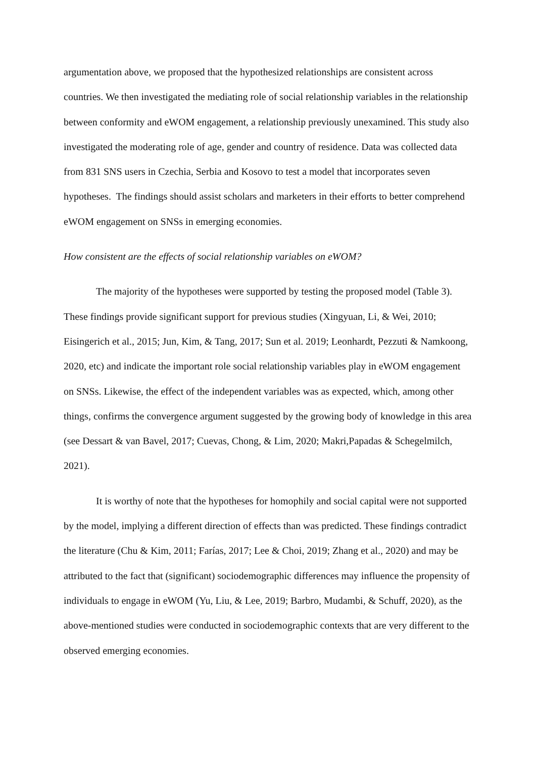argumentation above, we proposed that the hypothesized relationships are consistent across countries. We then investigated the mediating role of social relationship variables in the relationship between conformity and eWOM engagement, a relationship previously unexamined. This study also investigated the moderating role of age, gender and country of residence. Data was collected data from 831 SNS users in Czechia, Serbia and Kosovo to test a model that incorporates seven hypotheses. The findings should assist scholars and marketers in their efforts to better comprehend eWOM engagement on SNSs in emerging economies.
How consistent are the effects of social relationship variables on eWOM?
The majority of the hypotheses were supported by testing the proposed model (Table 3). These findings provide significant support for previous studies (Xingyuan, Li, & Wei, 2010; Eisingerich et al., 2015; Jun, Kim, & Tang, 2017; Sun et al. 2019; Leonhardt, Pezzuti & Namkoong, 2020, etc) and indicate the important role social relationship variables play in eWOM engagement on SNSs. Likewise, the effect of the independent variables was as expected, which, among other things, confirms the convergence argument suggested by the growing body of knowledge in this area (see Dessart & van Bavel, 2017; Cuevas, Chong, & Lim, 2020; Makri,Papadas & Schegelmilch, 2021).
It is worthy of note that the hypotheses for homophily and social capital were not supported by the model, implying a different direction of effects than was predicted. These findings contradict the literature (Chu & Kim, 2011; Farías, 2017; Lee & Choi, 2019; Zhang et al., 2020) and may be attributed to the fact that (significant) sociodemographic differences may influence the propensity of individuals to engage in eWOM (Yu, Liu, & Lee, 2019; Barbro, Mudambi, & Schuff, 2020), as the above-mentioned studies were conducted in sociodemographic contexts that are very different to the observed emerging economies.